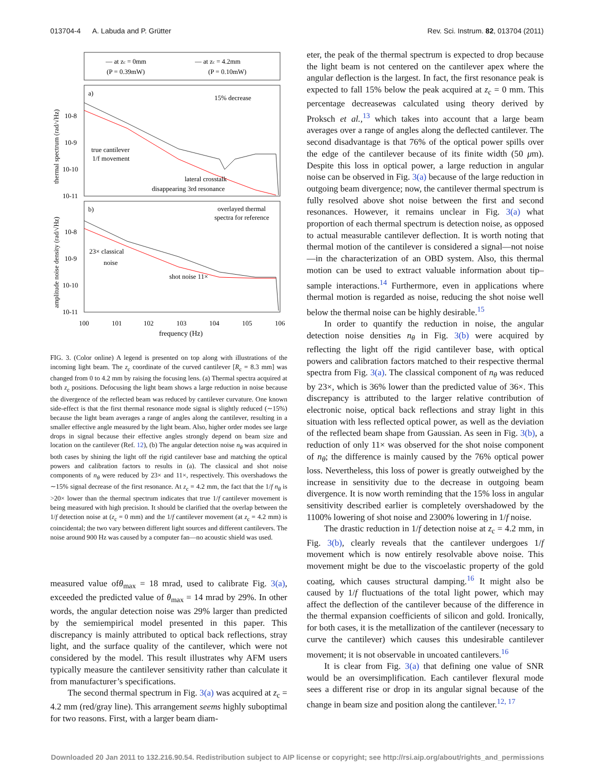013704-4 A. Labuda and P. Grütter Rev. Sci. Instrum. 82, 013704 (2011)
— at zc = 0mm
(P = 0.39mW)
— at zc = 4.2mm
(P = 0.10mW)
a)
15% decrease
true cantilever
1/f movement
lateral crosstalk
disappearing 3rd resonance
b)
overlayed thermal
spectra for reference
23× classical
noise
shot noise 11×
10-8
10-9
10-10
10-11
10-8
10-9
10-10
10-11
100
101
102
103
104
105
106
frequency (Hz)
thermal spectrum (rad/√Hz)
amplitude noise density (rad/√Hz)
FIG. 3. (Color online) A legend is presented on top along with illustrations of the incoming light beam. The z<sub>c</sub> coordinate of the curved cantilever [R<sub>c</sub> = 8.3 mm] was changed from 0 to 4.2 mm by raising the focusing lens. (a) Thermal spectra acquired at both z<sub>c</sub> positions. Defocusing the light beam shows a large reduction in noise because the divergence of the reflected beam was reduced by cantilever curvature. One known side-effect is that the first thermal resonance mode signal is slightly reduced (∼15%) because the light beam averages a range of angles along the cantilever, resulting in a smaller effective angle measured by the light beam. Also, higher order modes see large drops in signal because their effective angles strongly depend on beam size and location on the cantilever (Ref. 12), (b) The angular detection noise n<sub>θ</sub> was acquired in both cases by shining the light off the rigid cantilever base and matching the optical powers and calibration factors to results in (a). The classical and shot noise components of n<sub>θ</sub> were reduced by 23× and 11×, respectively. This overshadows the ∼15% signal decrease of the first resonance. At z<sub>c</sub> = 4.2 mm, the fact that the 1/f n<sub>θ</sub> is >20× lower than the thermal spectrum indicates that true 1/f cantilever movement is being measured with high precision. It should be clarified that the overlap between the 1/f detection noise at (z<sub>c</sub> = 0 mm) and the 1/f cantilever movement (at z<sub>c</sub> = 4.2 mm) is coincidental; the two vary between different light sources and different cantilevers. The noise around 900 Hz was caused by a computer fan—no acoustic shield was used.
measured value ofθ<sub>max</sub> = 18 mrad, used to calibrate Fig. 3(a), exceeded the predicted value of θ<sub>max</sub> = 14 mrad by 29%. In other words, the angular detection noise was 29% larger than predicted by the semiempirical model presented in this paper. This discrepancy is mainly attributed to optical back reflections, stray light, and the surface quality of the cantilever, which were not considered by the model. This result illustrates why AFM users typically measure the cantilever sensitivity rather than calculate it from manufacturer’s specifications.
The second thermal spectrum in Fig. 3(a) was acquired at z<sub>c</sub> = 4.2 mm (red/gray line). This arrangement seems highly suboptimal for two reasons. First, with a larger beam diam-
eter, the peak of the thermal spectrum is expected to drop because the light beam is not centered on the cantilever apex where the angular deflection is the largest. In fact, the first resonance peak is expected to fall 15% below the peak acquired at z<sub>c</sub> = 0 mm. This percentage decreasewas calculated using theory derived by Proksch et al.,<sup>13</sup> which takes into account that a large beam averages over a range of angles along the deflected cantilever. The second disadvantage is that 76% of the optical power spills over the edge of the cantilever because of its finite width (50 μm). Despite this loss in optical power, a large reduction in angular noise can be observed in Fig. 3(a) because of the large reduction in outgoing beam divergence; now, the cantilever thermal spectrum is fully resolved above shot noise between the first and second resonances. However, it remains unclear in Fig. 3(a) what proportion of each thermal spectrum is detection noise, as opposed to actual measurable cantilever deflection. It is worth noting that thermal motion of the cantilever is considered a signal—not noise—in the characterization of an OBD system. Also, this thermal motion can be used to extract valuable information about tip–sample interactions.<sup>14</sup> Furthermore, even in applications where thermal motion is regarded as noise, reducing the shot noise well below the thermal noise can be highly desirable.<sup>15</sup>
In order to quantify the reduction in noise, the angular detection noise densities n<sub>θ</sub> in Fig. 3(b) were acquired by reflecting the light off the rigid cantilever base, with optical powers and calibration factors matched to their respective thermal spectra from Fig. 3(a). The classical component of n<sub>θ</sub> was reduced by 23×, which is 36% lower than the predicted value of 36×. This discrepancy is attributed to the larger relative contribution of electronic noise, optical back reflections and stray light in this situation with less reflected optical power, as well as the deviation of the reflected beam shape from Gaussian. As seen in Fig. 3(b), a reduction of only 11× was observed for the shot noise component of n<sub>θ</sub>; the difference is mainly caused by the 76% optical power loss. Nevertheless, this loss of power is greatly outweighed by the increase in sensitivity due to the decrease in outgoing beam divergence. It is now worth reminding that the 15% loss in angular sensitivity described earlier is completely overshadowed by the 1100% lowering of shot noise and 2300% lowering in 1/f noise.
The drastic reduction in 1/f detection noise at z<sub>c</sub> = 4.2 mm, in Fig. 3(b), clearly reveals that the cantilever undergoes 1/f movement which is now entirely resolvable above noise. This movement might be due to the viscoelastic property of the gold coating, which causes structural damping.<sup>16</sup> It might also be caused by 1/f fluctuations of the total light power, which may affect the deflection of the cantilever because of the difference in the thermal expansion coefficients of silicon and gold. Ironically, for both cases, it is the metallization of the cantilever (necessary to curve the cantilever) which causes this undesirable cantilever movement; it is not observable in uncoated cantilevers.<sup>16</sup>
It is clear from Fig. 3(a) that defining one value of SNR would be an oversimplification. Each cantilever flexural mode sees a different rise or drop in its angular signal because of the change in beam size and position along the cantilever.<sup>12, 17</sup>
Downloaded 20 Jan 2011 to 132.216.90.54. Redistribution subject to AIP license or copyright; see http://rsi.aip.org/about/rights_and_permissions